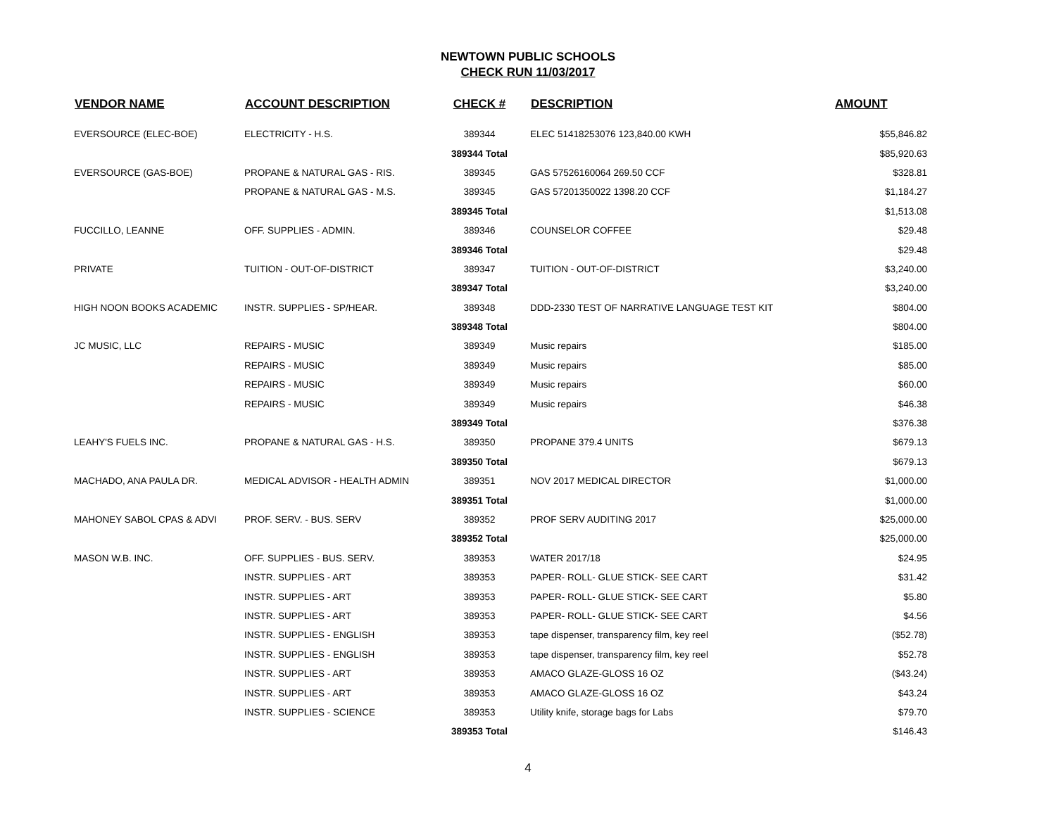NEWTOWN PUBLIC SCHOOLS
CHECK RUN 11/03/2017
| VENDOR NAME | ACCOUNT DESCRIPTION | CHECK # | DESCRIPTION | AMOUNT |
| --- | --- | --- | --- | --- |
| EVERSOURCE (ELEC-BOE) | ELECTRICITY - H.S. | 389344 | ELEC 51418253076 123,840.00 KWH | $55,846.82 |
| | | 389344 Total | | $85,920.63 |
| EVERSOURCE (GAS-BOE) | PROPANE & NATURAL GAS - RIS. | 389345 | GAS 57526160064 269.50 CCF | $328.81 |
| | PROPANE & NATURAL GAS - M.S. | 389345 | GAS 57201350022 1398.20 CCF | $1,184.27 |
| | | 389345 Total | | $1,513.08 |
| FUCCILLO, LEANNE | OFF. SUPPLIES - ADMIN. | 389346 | COUNSELOR COFFEE | $29.48 |
| | | 389346 Total | | $29.48 |
| PRIVATE | TUITION - OUT-OF-DISTRICT | 389347 | TUITION - OUT-OF-DISTRICT | $3,240.00 |
| | | 389347 Total | | $3,240.00 |
| HIGH NOON BOOKS ACADEMIC | INSTR. SUPPLIES - SP/HEAR. | 389348 | DDD-2330 TEST OF NARRATIVE LANGUAGE TEST KIT | $804.00 |
| | | 389348 Total | | $804.00 |
| JC MUSIC, LLC | REPAIRS - MUSIC | 389349 | Music repairs | $185.00 |
| | REPAIRS - MUSIC | 389349 | Music repairs | $85.00 |
| | REPAIRS - MUSIC | 389349 | Music repairs | $60.00 |
| | REPAIRS - MUSIC | 389349 | Music repairs | $46.38 |
| | | 389349 Total | | $376.38 |
| LEAHY'S FUELS INC. | PROPANE & NATURAL GAS - H.S. | 389350 | PROPANE 379.4 UNITS | $679.13 |
| | | 389350 Total | | $679.13 |
| MACHADO, ANA PAULA DR. | MEDICAL ADVISOR - HEALTH ADMIN | 389351 | NOV 2017 MEDICAL DIRECTOR | $1,000.00 |
| | | 389351 Total | | $1,000.00 |
| MAHONEY SABOL CPAS & ADVI | PROF. SERV. - BUS. SERV | 389352 | PROF SERV AUDITING 2017 | $25,000.00 |
| | | 389352 Total | | $25,000.00 |
| MASON W.B. INC. | OFF. SUPPLIES - BUS. SERV. | 389353 | WATER 2017/18 | $24.95 |
| | INSTR. SUPPLIES - ART | 389353 | PAPER- ROLL- GLUE STICK- SEE CART | $31.42 |
| | INSTR. SUPPLIES - ART | 389353 | PAPER- ROLL- GLUE STICK- SEE CART | $5.80 |
| | INSTR. SUPPLIES - ART | 389353 | PAPER- ROLL- GLUE STICK- SEE CART | $4.56 |
| | INSTR. SUPPLIES - ENGLISH | 389353 | tape dispenser, transparency film, key reel | ($52.78) |
| | INSTR. SUPPLIES - ENGLISH | 389353 | tape dispenser, transparency film, key reel | $52.78 |
| | INSTR. SUPPLIES - ART | 389353 | AMACO GLAZE-GLOSS 16 OZ | ($43.24) |
| | INSTR. SUPPLIES - ART | 389353 | AMACO GLAZE-GLOSS 16 OZ | $43.24 |
| | INSTR. SUPPLIES - SCIENCE | 389353 | Utility knife, storage bags for Labs | $79.70 |
| | | 389353 Total | | $146.43 |
4